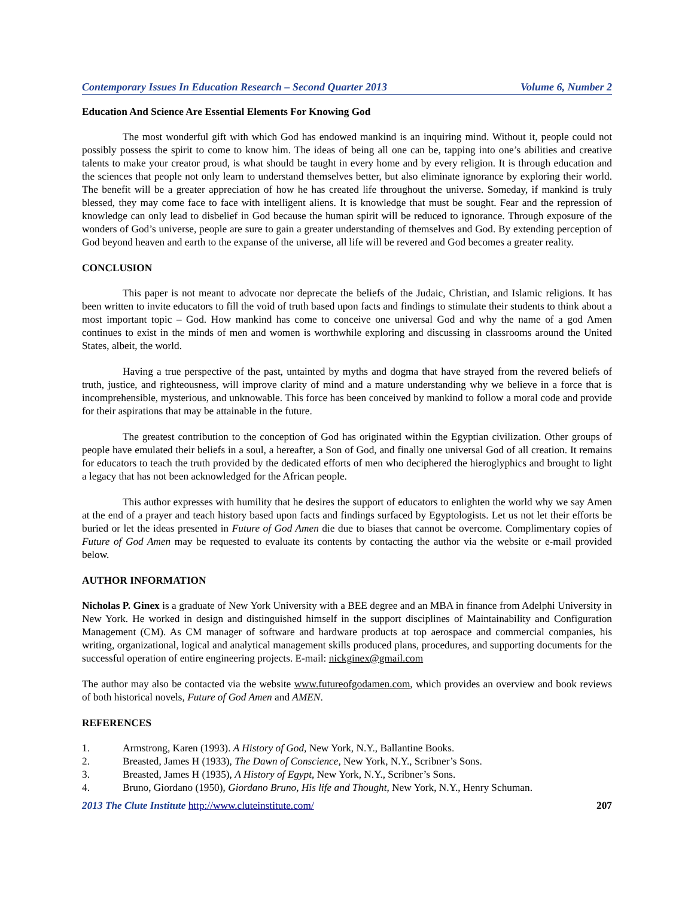Contemporary Issues In Education Research – Second Quarter 2013 Volume 6, Number 2
Education And Science Are Essential Elements For Knowing God
The most wonderful gift with which God has endowed mankind is an inquiring mind. Without it, people could not possibly possess the spirit to come to know him. The ideas of being all one can be, tapping into one’s abilities and creative talents to make your creator proud, is what should be taught in every home and by every religion. It is through education and the sciences that people not only learn to understand themselves better, but also eliminate ignorance by exploring their world. The benefit will be a greater appreciation of how he has created life throughout the universe. Someday, if mankind is truly blessed, they may come face to face with intelligent aliens. It is knowledge that must be sought. Fear and the repression of knowledge can only lead to disbelief in God because the human spirit will be reduced to ignorance. Through exposure of the wonders of God’s universe, people are sure to gain a greater understanding of themselves and God. By extending perception of God beyond heaven and earth to the expanse of the universe, all life will be revered and God becomes a greater reality.
CONCLUSION
This paper is not meant to advocate nor deprecate the beliefs of the Judaic, Christian, and Islamic religions. It has been written to invite educators to fill the void of truth based upon facts and findings to stimulate their students to think about a most important topic – God. How mankind has come to conceive one universal God and why the name of a god Amen continues to exist in the minds of men and women is worthwhile exploring and discussing in classrooms around the United States, albeit, the world.
Having a true perspective of the past, untainted by myths and dogma that have strayed from the revered beliefs of truth, justice, and righteousness, will improve clarity of mind and a mature understanding why we believe in a force that is incomprehensible, mysterious, and unknowable. This force has been conceived by mankind to follow a moral code and provide for their aspirations that may be attainable in the future.
The greatest contribution to the conception of God has originated within the Egyptian civilization. Other groups of people have emulated their beliefs in a soul, a hereafter, a Son of God, and finally one universal God of all creation. It remains for educators to teach the truth provided by the dedicated efforts of men who deciphered the hieroglyphics and brought to light a legacy that has not been acknowledged for the African people.
This author expresses with humility that he desires the support of educators to enlighten the world why we say Amen at the end of a prayer and teach history based upon facts and findings surfaced by Egyptologists. Let us not let their efforts be buried or let the ideas presented in Future of God Amen die due to biases that cannot be overcome. Complimentary copies of Future of God Amen may be requested to evaluate its contents by contacting the author via the website or e-mail provided below.
AUTHOR INFORMATION
Nicholas P. Ginex is a graduate of New York University with a BEE degree and an MBA in finance from Adelphi University in New York. He worked in design and distinguished himself in the support disciplines of Maintainability and Configuration Management (CM). As CM manager of software and hardware products at top aerospace and commercial companies, his writing, organizational, logical and analytical management skills produced plans, procedures, and supporting documents for the successful operation of entire engineering projects. E-mail: nickginex@gmail.com
The author may also be contacted via the website www.futureofgodamen.com, which provides an overview and book reviews of both historical novels, Future of God Amen and AMEN.
REFERENCES
1. Armstrong, Karen (1993). A History of God, New York, N.Y., Ballantine Books.
2. Breasted, James H (1933), The Dawn of Conscience, New York, N.Y., Scribner’s Sons.
3. Breasted, James H (1935), A History of Egypt, New York, N.Y., Scribner’s Sons.
4. Bruno, Giordano (1950), Giordano Bruno, His life and Thought, New York, N.Y., Henry Schuman.
2013 The Clute Institute http://www.cluteinstitute.com/ 207